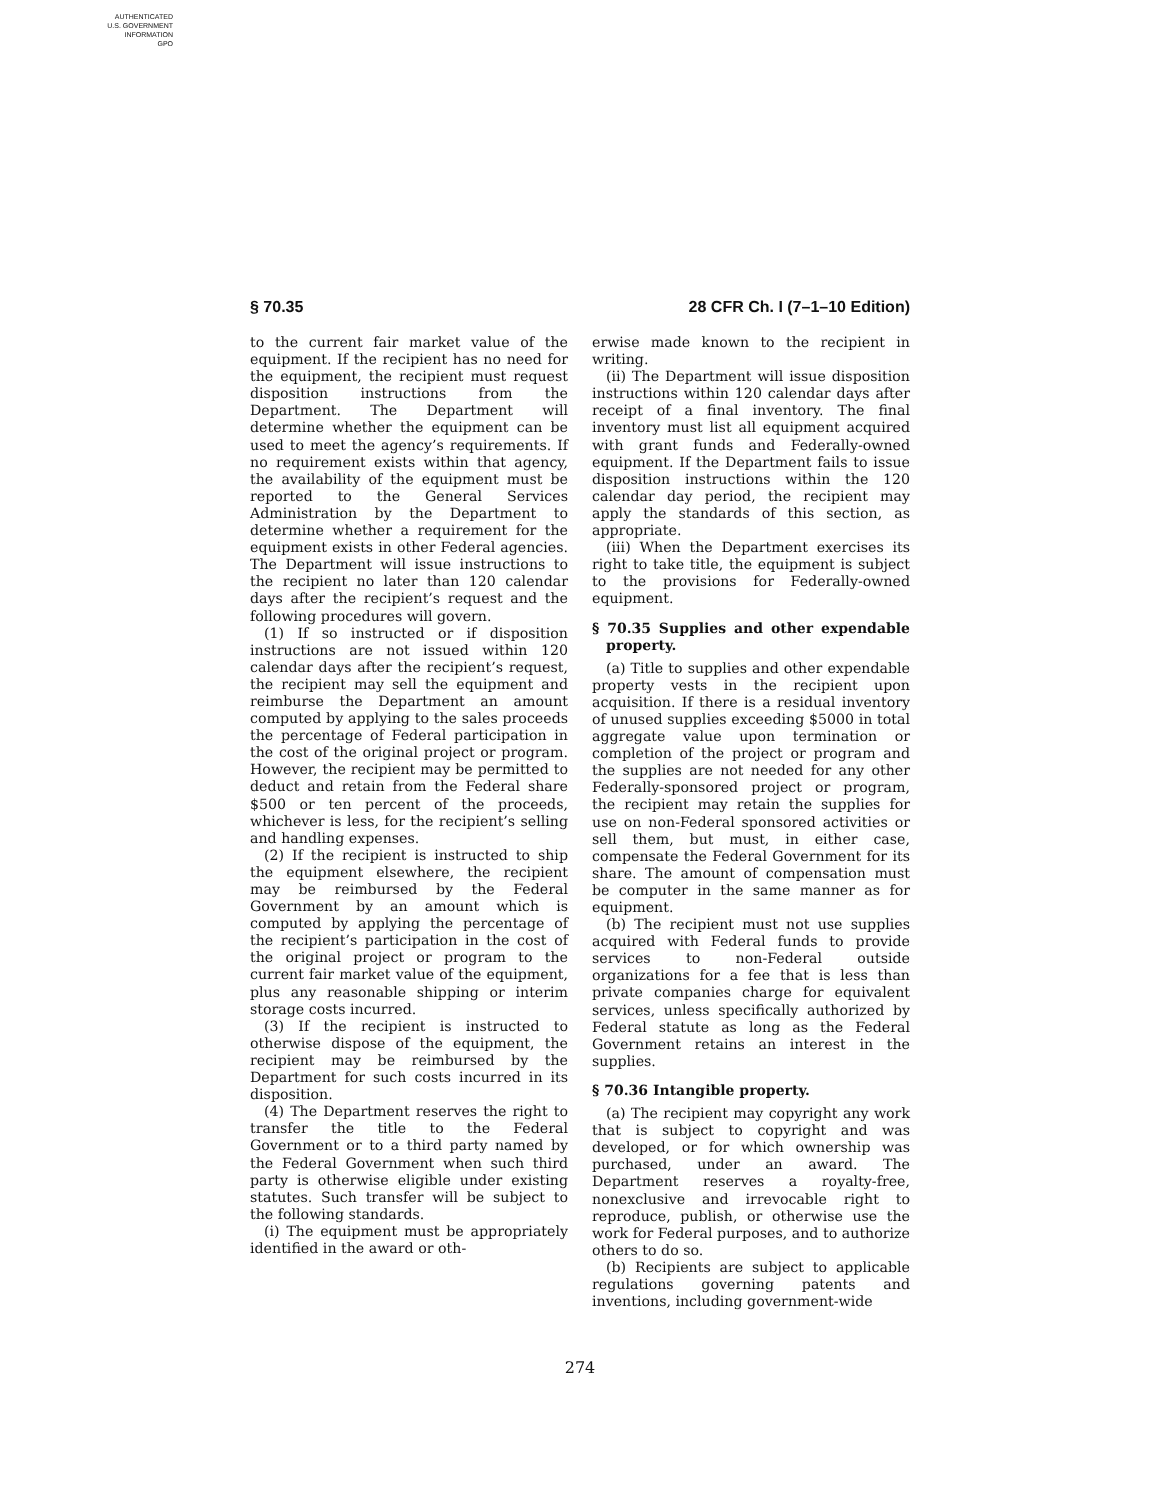AUTHENTICATED
U.S. GOVERNMENT
INFORMATION
GPO
§ 70.35 28 CFR Ch. I (7–1–10 Edition)
to the current fair market value of the equipment. If the recipient has no need for the equipment, the recipient must request disposition instructions from the Department. The Department will determine whether the equipment can be used to meet the agency’s requirements. If no requirement exists within that agency, the availability of the equipment must be reported to the General Services Administration by the Department to determine whether a requirement for the equipment exists in other Federal agencies. The Department will issue instructions to the recipient no later than 120 calendar days after the recipient’s request and the following procedures will govern.
(1) If so instructed or if disposition instructions are not issued within 120 calendar days after the recipient’s request, the recipient may sell the equipment and reimburse the Department an amount computed by applying to the sales proceeds the percentage of Federal participation in the cost of the original project or program. However, the recipient may be permitted to deduct and retain from the Federal share $500 or ten percent of the proceeds, whichever is less, for the recipient’s selling and handling expenses.
(2) If the recipient is instructed to ship the equipment elsewhere, the recipient may be reimbursed by the Federal Government by an amount which is computed by applying the percentage of the recipient’s participation in the cost of the original project or program to the current fair market value of the equipment, plus any reasonable shipping or interim storage costs incurred.
(3) If the recipient is instructed to otherwise dispose of the equipment, the recipient may be reimbursed by the Department for such costs incurred in its disposition.
(4) The Department reserves the right to transfer the title to the Federal Government or to a third party named by the Federal Government when such third party is otherwise eligible under existing statutes. Such transfer will be subject to the following standards.
(i) The equipment must be appropriately identified in the award or oth-
erwise made known to the recipient in writing.
(ii) The Department will issue disposition instructions within 120 calendar days after receipt of a final inventory. The final inventory must list all equipment acquired with grant funds and Federally-owned equipment. If the Department fails to issue disposition instructions within the 120 calendar day period, the recipient may apply the standards of this section, as appropriate.
(iii) When the Department exercises its right to take title, the equipment is subject to the provisions for Federally-owned equipment.
§ 70.35 Supplies and other expendable property.
(a) Title to supplies and other expendable property vests in the recipient upon acquisition. If there is a residual inventory of unused supplies exceeding $5000 in total aggregate value upon termination or completion of the project or program and the supplies are not needed for any other Federally-sponsored project or program, the recipient may retain the supplies for use on non-Federal sponsored activities or sell them, but must, in either case, compensate the Federal Government for its share. The amount of compensation must be computer in the same manner as for equipment.
(b) The recipient must not use supplies acquired with Federal funds to provide services to non-Federal outside organizations for a fee that is less than private companies charge for equivalent services, unless specifically authorized by Federal statute as long as the Federal Government retains an interest in the supplies.
§ 70.36 Intangible property.
(a) The recipient may copyright any work that is subject to copyright and was developed, or for which ownership was purchased, under an award. The Department reserves a royalty-free, nonexclusive and irrevocable right to reproduce, publish, or otherwise use the work for Federal purposes, and to authorize others to do so.
(b) Recipients are subject to applicable regulations governing patents and inventions, including government-wide
274